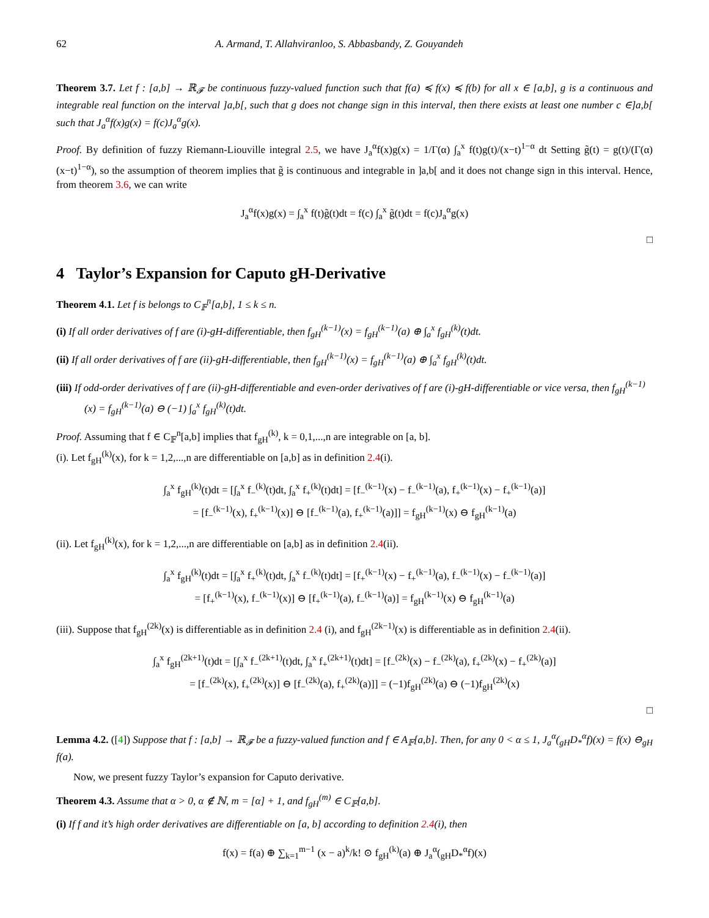62 A. Armand, T. Allahviranloo, S. Abbasbandy, Z. Gouyandeh
Theorem 3.7. Let f : [a,b] → ℝ<sub>𝓕</sub> be continuous fuzzy-valued function such that f(a) ≼ f(x) ≼ f(b) for all x ∈ [a,b], g is a continuous and integrable real function on the interval ]a,b[, such that g does not change sign in this interval, then there exists at least one number c ∈]a,b[ such that J<sub>a</sub><sup>α</sup>f(x)g(x) = f(c)J<sub>a</sub><sup>α</sup>g(x).
Proof. By definition of fuzzy Riemann-Liouville integral 2.5, we have J<sub>a</sub><sup>α</sup>f(x)g(x) = 1/Γ(α) ∫<sub>a</sub><sup>x</sup> f(t)g(t)/(x−t)<sup>1−α</sup> dt Setting g̃(t) = g(t)/(Γ(α)(x−t)<sup>1−α</sup>), so the assumption of theorem implies that g̃ is continuous and integrable in ]a,b[ and it does not change sign in this interval. Hence, from theorem 3.6, we can write
J<sub>a</sub><sup>α</sup>f(x)g(x) = ∫<sub>a</sub><sup>x</sup> f(t)g̃(t)dt = f(c) ∫<sub>a</sub><sup>x</sup> g̃(t)dt = f(c)J<sub>a</sub><sup>α</sup>g(x)
□
4 Taylor’s Expansion for Caputo gH-Derivative
Theorem 4.1. Let f is belongs to C<sub>𝔽</sub><sup>n</sup>[a,b], 1 ≤ k ≤ n.
(i) If all order derivatives of f are (i)-gH-differentiable, then f<sub>gH</sub><sup>(k−1)</sup>(x) = f<sub>gH</sub><sup>(k−1)</sup>(a) ⊕ ∫<sub>a</sub><sup>x</sup> f<sub>gH</sub><sup>(k)</sup>(t)dt.
(ii) If all order derivatives of f are (ii)-gH-differentiable, then f<sub>gH</sub><sup>(k−1)</sup>(x) = f<sub>gH</sub><sup>(k−1)</sup>(a) ⊕ ∫<sub>a</sub><sup>x</sup> f<sub>gH</sub><sup>(k)</sup>(t)dt.
(iii) If odd-order derivatives of f are (ii)-gH-differentiable and even-order derivatives of f are (i)-gH-differentiable or vice versa, then f<sub>gH</sub><sup>(k−1)</sup>(x) = f<sub>gH</sub><sup>(k−1)</sup>(a) ⊖ (−1) ∫<sub>a</sub><sup>x</sup> f<sub>gH</sub><sup>(k)</sup>(t)dt.
Proof. Assuming that f ∈ C<sub>𝔽</sub><sup>n</sup>[a,b] implies that f<sub>gH</sub><sup>(k)</sup>, k = 0,1,...,n are integrable on [a, b].
(i). Let f<sub>gH</sub><sup>(k)</sup>(x), for k = 1,2,...,n are differentiable on [a,b] as in definition 2.4(i).
∫<sub>a</sub><sup>x</sup> f<sub>gH</sub><sup>(k)</sup>(t)dt = [∫<sub>a</sub><sup>x</sup> f<sub>−</sub><sup>(k)</sup>(t)dt, ∫<sub>a</sub><sup>x</sup> f<sub>+</sub><sup>(k)</sup>(t)dt] = [f<sub>−</sub><sup>(k−1)</sup>(x) − f<sub>−</sub><sup>(k−1)</sup>(a), f<sub>+</sub><sup>(k−1)</sup>(x) − f<sub>+</sub><sup>(k−1)</sup>(a)]
= [f<sub>−</sub><sup>(k−1)</sup>(x), f<sub>+</sub><sup>(k−1)</sup>(x)] ⊖ [f<sub>−</sub><sup>(k−1)</sup>(a), f<sub>+</sub><sup>(k−1)</sup>(a)]] = f<sub>gH</sub><sup>(k−1)</sup>(x) ⊖ f<sub>gH</sub><sup>(k−1)</sup>(a)
(ii). Let f<sub>gH</sub><sup>(k)</sup>(x), for k = 1,2,...,n are differentiable on [a,b] as in definition 2.4(ii).
∫<sub>a</sub><sup>x</sup> f<sub>gH</sub><sup>(k)</sup>(t)dt = [∫<sub>a</sub><sup>x</sup> f<sub>+</sub><sup>(k)</sup>(t)dt, ∫<sub>a</sub><sup>x</sup> f<sub>−</sub><sup>(k)</sup>(t)dt] = [f<sub>+</sub><sup>(k−1)</sup>(x) − f<sub>+</sub><sup>(k−1)</sup>(a), f<sub>−</sub><sup>(k−1)</sup>(x) − f<sub>−</sub><sup>(k−1)</sup>(a)]
= [f<sub>+</sub><sup>(k−1)</sup>(x), f<sub>−</sub><sup>(k−1)</sup>(x)] ⊖ [f<sub>+</sub><sup>(k−1)</sup>(a), f<sub>−</sub><sup>(k−1)</sup>(a)] = f<sub>gH</sub><sup>(k−1)</sup>(x) ⊖ f<sub>gH</sub><sup>(k−1)</sup>(a)
(iii). Suppose that f<sub>gH</sub><sup>(2k)</sup>(x) is differentiable as in definition 2.4 (i), and f<sub>gH</sub><sup>(2k−1)</sup>(x) is differentiable as in definition 2.4(ii).
∫<sub>a</sub><sup>x</sup> f<sub>gH</sub><sup>(2k+1)</sup>(t)dt = [∫<sub>a</sub><sup>x</sup> f<sub>−</sub><sup>(2k+1)</sup>(t)dt, ∫<sub>a</sub><sup>x</sup> f<sub>+</sub><sup>(2k+1)</sup>(t)dt] = [f<sub>−</sub><sup>(2k)</sup>(x) − f<sub>−</sub><sup>(2k)</sup>(a), f<sub>+</sub><sup>(2k)</sup>(x) − f<sub>+</sub><sup>(2k)</sup>(a)]
= [f<sub>−</sub><sup>(2k)</sup>(x), f<sub>+</sub><sup>(2k)</sup>(x)] ⊖ [f<sub>−</sub><sup>(2k)</sup>(a), f<sub>+</sub><sup>(2k)</sup>(a)]] = (−1)f<sub>gH</sub><sup>(2k)</sup>(a) ⊖ (−1)f<sub>gH</sub><sup>(2k)</sup>(x)
□
Lemma 4.2. ([4]) Suppose that f : [a,b] → ℝ<sub>𝓕</sub> be a fuzzy-valued function and f ∈ A<sub>𝔽</sub>[a,b]. Then, for any 0 < α ≤ 1, J<sub>a</sub><sup>α</sup>(<sub>gH</sub>D<sub>*</sub><sup>α</sup>f)(x) = f(x) ⊖<sub>gH</sub> f(a).
Now, we present fuzzy Taylor’s expansion for Caputo derivative.
Theorem 4.3. Assume that α > 0, α ∉ ℕ, m = [α] + 1, and f<sub>gH</sub><sup>(m)</sup> ∈ C<sub>𝔽</sub>[a,b].
(i) If f and it’s high order derivatives are differentiable on [a, b] according to definition 2.4(i), then
f(x) = f(a) ⊕ ∑<sub>k=1</sub><sup>m−1</sup> (x − a)<sup>k</sup>/k! ⊙ f<sub>gH</sub><sup>(k)</sup>(a) ⊕ J<sub>a</sub><sup>α</sup>(<sub>gH</sub>D<sub>*</sub><sup>α</sup>f)(x)